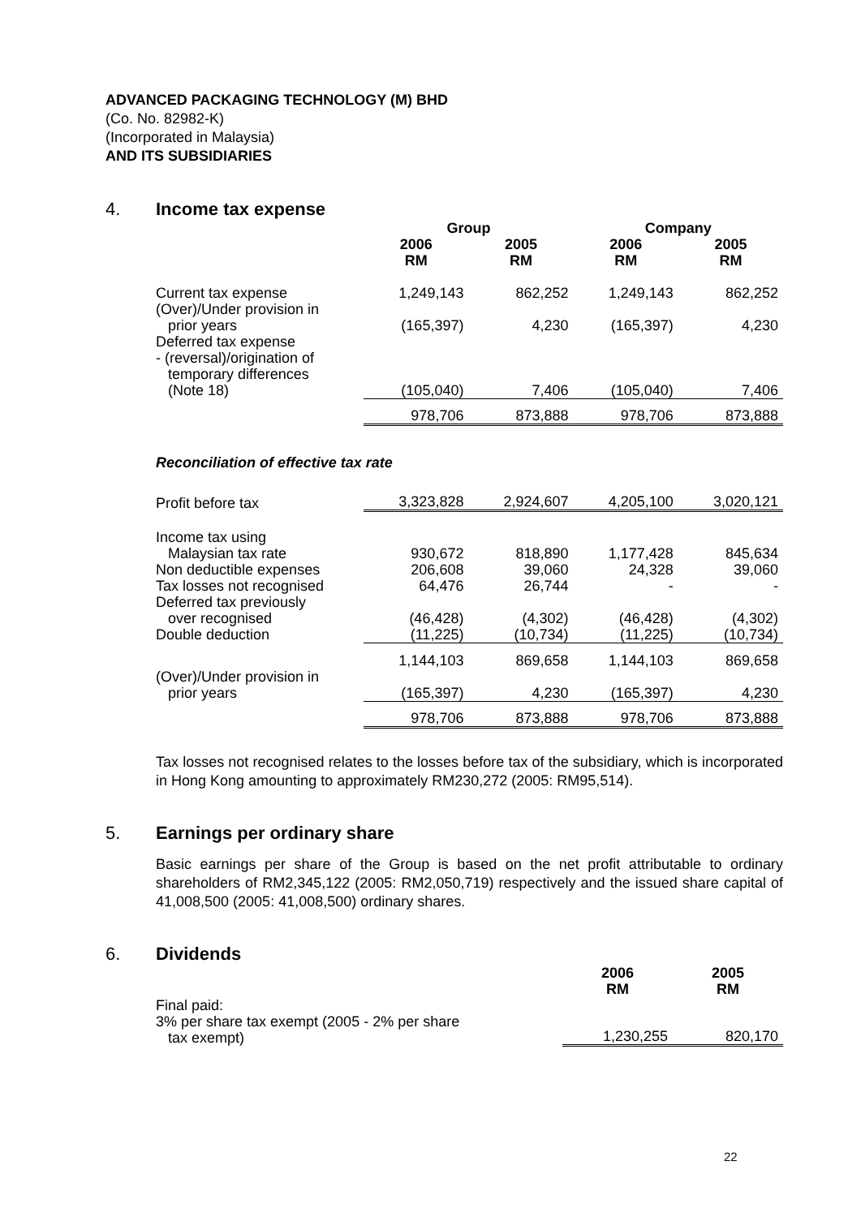ADVANCED PACKAGING TECHNOLOGY (M) BHD
(Co. No. 82982-K)
(Incorporated in Malaysia)
AND ITS SUBSIDIARIES
4. Income tax expense
| | Group | | Company | |
| --- | --- | --- | --- | --- |
| | 2006 RM | 2005 RM | 2006 RM | 2005 RM |
| Current tax expense | 1,249,143 | 862,252 | 1,249,143 | 862,252 |
| (Over)/Under provision in prior years | (165,397) | 4,230 | (165,397) | 4,230 |
| Deferred tax expense - (reversal)/origination of temporary differences (Note 18) | (105,040) | 7,406 | (105,040) | 7,406 |
| | 978,706 | 873,888 | 978,706 | 873,888 |
| Reconciliation of effective tax rate | | | | |
| Profit before tax | 3,323,828 | 2,924,607 | 4,205,100 | 3,020,121 |
| Income tax using Malaysian tax rate | 930,672 | 818,890 | 1,177,428 | 845,634 |
| Non deductible expenses | 206,608 | 39,060 | 24,328 | 39,060 |
| Tax losses not recognised | 64,476 | 26,744 | - | - |
| Deferred tax previously over recognised | (46,428) | (4,302) | (46,428) | (4,302) |
| Double deduction | (11,225) | (10,734) | (11,225) | (10,734) |
| | 1,144,103 | 869,658 | 1,144,103 | 869,658 |
| (Over)/Under provision in prior years | (165,397) | 4,230 | (165,397) | 4,230 |
| | 978,706 | 873,888 | 978,706 | 873,888 |
Tax losses not recognised relates to the losses before tax of the subsidiary, which is incorporated in Hong Kong amounting to approximately RM230,272 (2005: RM95,514).
5. Earnings per ordinary share
Basic earnings per share of the Group is based on the net profit attributable to ordinary shareholders of RM2,345,122 (2005: RM2,050,719) respectively and the issued share capital of 41,008,500 (2005: 41,008,500) ordinary shares.
6. Dividends
| | 2006 RM | 2005 RM |
| --- | --- | --- |
| Final paid: 3% per share tax exempt (2005 - 2% per share tax exempt) | 1,230,255 | 820,170 |
22